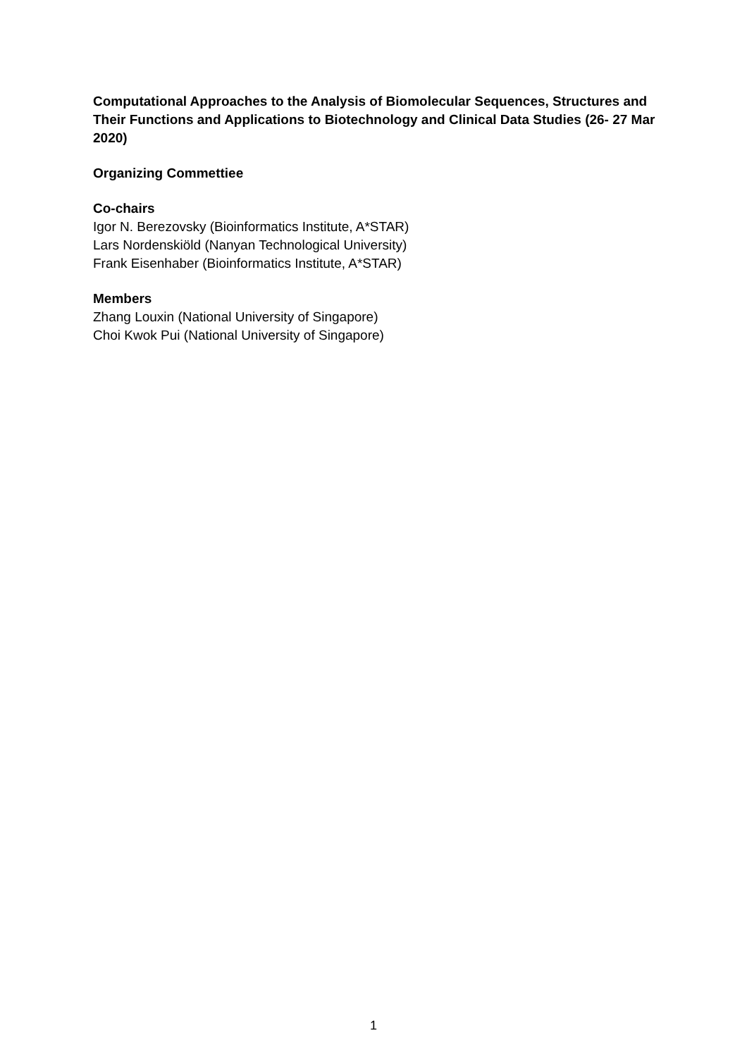Computational Approaches to the Analysis of Biomolecular Sequences, Structures and Their Functions and Applications to Biotechnology and Clinical Data Studies (26- 27 Mar 2020)
Organizing Commettiee
Co-chairs
Igor N. Berezovsky (Bioinformatics Institute, A*STAR)
Lars Nordenskiöld (Nanyan Technological University)
Frank Eisenhaber (Bioinformatics Institute, A*STAR)
Members
Zhang Louxin (National University of Singapore)
Choi Kwok Pui (National University of Singapore)
1